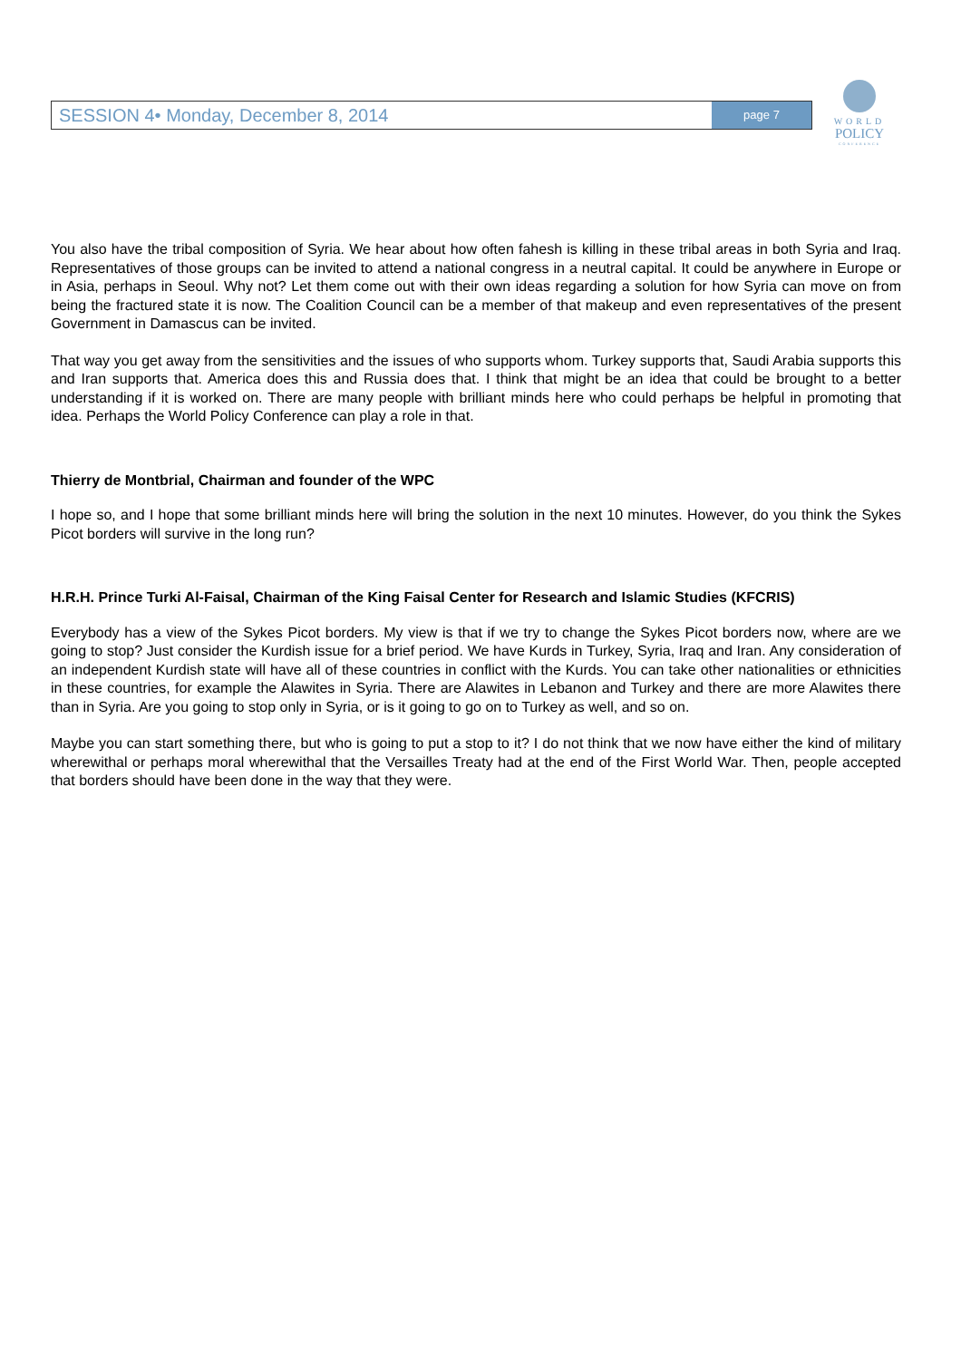SESSION 4• Monday, December 8, 2014 page 7
WORLD
POLICY
CONFERENCE
You also have the tribal composition of Syria. We hear about how often fahesh is killing in these tribal areas in both Syria and Iraq. Representatives of those groups can be invited to attend a national congress in a neutral capital. It could be anywhere in Europe or in Asia, perhaps in Seoul. Why not? Let them come out with their own ideas regarding a solution for how Syria can move on from being the fractured state it is now. The Coalition Council can be a member of that makeup and even representatives of the present Government in Damascus can be invited.
That way you get away from the sensitivities and the issues of who supports whom. Turkey supports that, Saudi Arabia supports this and Iran supports that. America does this and Russia does that. I think that might be an idea that could be brought to a better understanding if it is worked on. There are many people with brilliant minds here who could perhaps be helpful in promoting that idea. Perhaps the World Policy Conference can play a role in that.
Thierry de Montbrial, Chairman and founder of the WPC
I hope so, and I hope that some brilliant minds here will bring the solution in the next 10 minutes. However, do you think the Sykes Picot borders will survive in the long run?
H.R.H. Prince Turki Al-Faisal, Chairman of the King Faisal Center for Research and Islamic Studies (KFCRIS)
Everybody has a view of the Sykes Picot borders. My view is that if we try to change the Sykes Picot borders now, where are we going to stop? Just consider the Kurdish issue for a brief period. We have Kurds in Turkey, Syria, Iraq and Iran. Any consideration of an independent Kurdish state will have all of these countries in conflict with the Kurds. You can take other nationalities or ethnicities in these countries, for example the Alawites in Syria. There are Alawites in Lebanon and Turkey and there are more Alawites there than in Syria. Are you going to stop only in Syria, or is it going to go on to Turkey as well, and so on.
Maybe you can start something there, but who is going to put a stop to it? I do not think that we now have either the kind of military wherewithal or perhaps moral wherewithal that the Versailles Treaty had at the end of the First World War. Then, people accepted that borders should have been done in the way that they were.